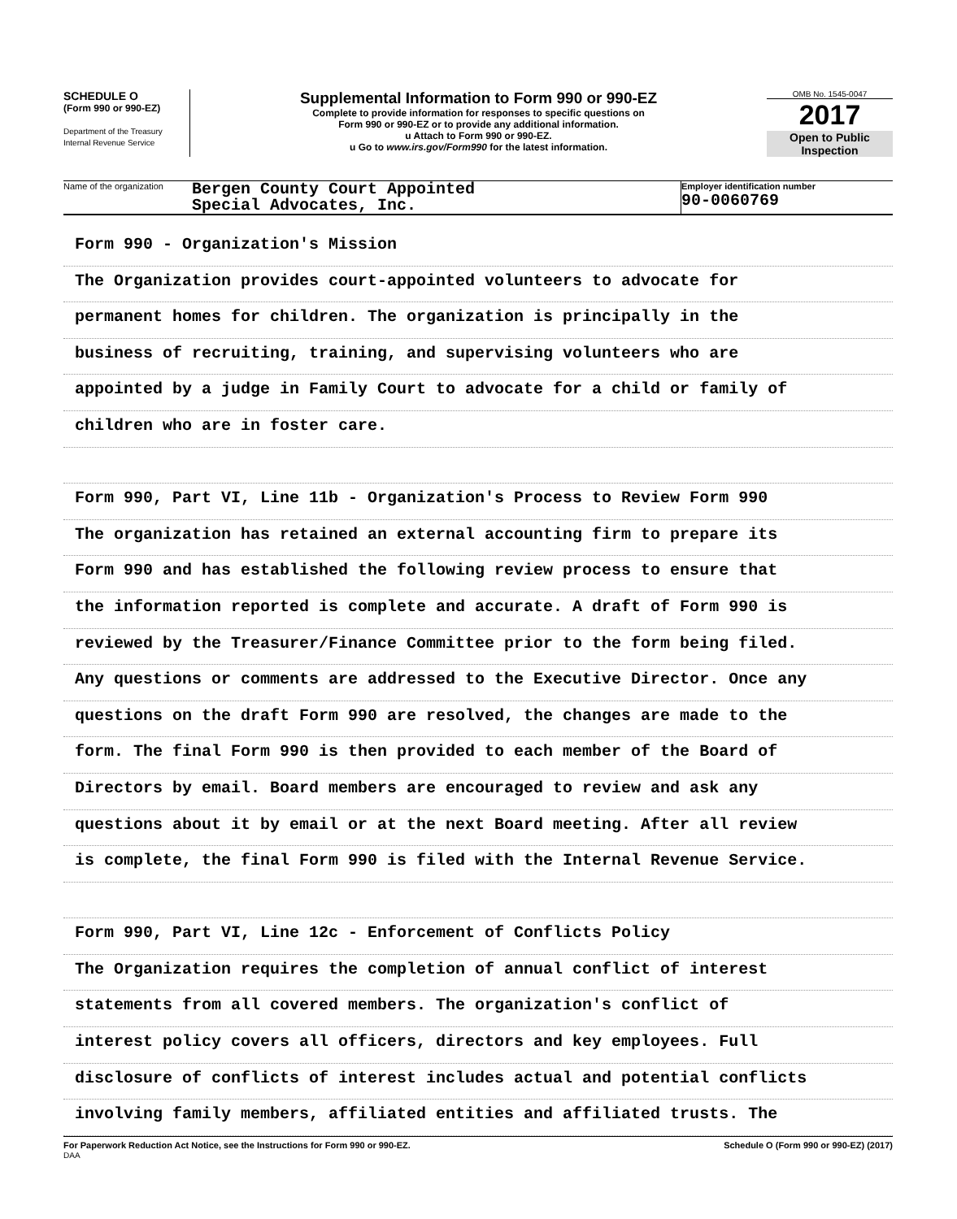SCHEDULE O
(Form 990 or 990-EZ)
Department of the Treasury
Internal Revenue Service
Supplemental Information to Form 990 or 990-EZ
Complete to provide information for responses to specific questions on
Form 990 or 990-EZ or to provide any additional information.
u Attach to Form 990 or 990-EZ.
u Go to www.irs.gov/Form990 for the latest information.
OMB No. 1545-0047
2017
Open to Public
Inspection
Name of the organization
Bergen County Court Appointed
Special Advocates, Inc.
Employer identification number
90-0060769
Form 990 - Organization's Mission
The Organization provides court-appointed volunteers to advocate for
permanent homes for children. The organization is principally in the
business of recruiting, training, and supervising volunteers who are
appointed by a judge in Family Court to advocate for a child or family of
children who are in foster care.
Form 990, Part VI, Line 11b - Organization's Process to Review Form 990
The organization has retained an external accounting firm to prepare its
Form 990 and has established the following review process to ensure that
the information reported is complete and accurate. A draft of Form 990 is
reviewed by the Treasurer/Finance Committee prior to the form being filed.
Any questions or comments are addressed to the Executive Director. Once any
questions on the draft Form 990 are resolved, the changes are made to the
form. The final Form 990 is then provided to each member of the Board of
Directors by email. Board members are encouraged to review and ask any
questions about it by email or at the next Board meeting. After all review
is complete, the final Form 990 is filed with the Internal Revenue Service.
Form 990, Part VI, Line 12c - Enforcement of Conflicts Policy
The Organization requires the completion of annual conflict of interest
statements from all covered members. The organization's conflict of
interest policy covers all officers, directors and key employees. Full
disclosure of conflicts of interest includes actual and potential conflicts
involving family members, affiliated entities and affiliated trusts. The
For Paperwork Reduction Act Notice, see the Instructions for Form 990 or 990-EZ.
DAA Schedule O (Form 990 or 990-EZ) (2017)